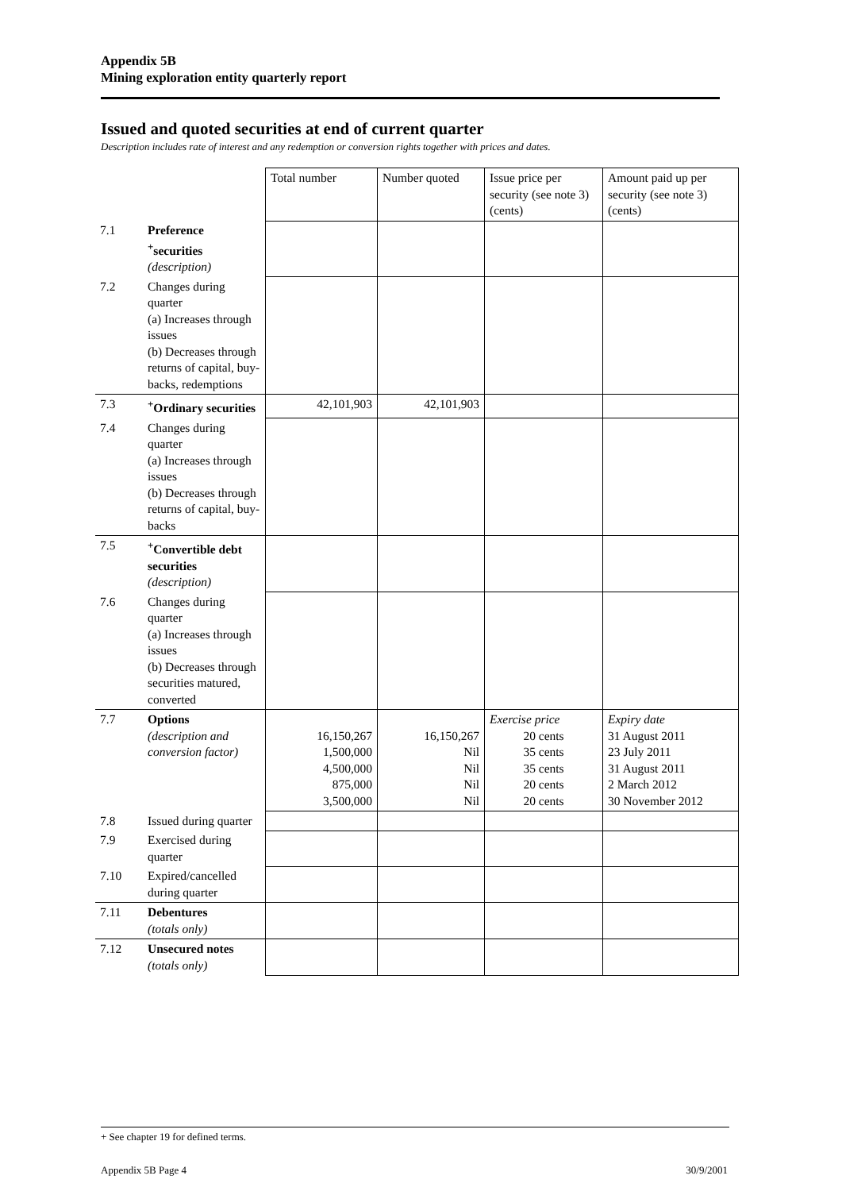Appendix 5B
Mining exploration entity quarterly report
Issued and quoted securities at end of current quarter
Description includes rate of interest and any redemption or conversion rights together with prices and dates.
| | | Total number | Number quoted | Issue price per security (see note 3) (cents) | Amount paid up per security (see note 3) (cents) |
| 7.1 | Preference <sup>+</sup>securities (description) | | | | |
| 7.2 | Changes during quarter (a) Increases through issues (b) Decreases through returns of capital, buy-backs, redemptions | | | | |
| 7.3 | <sup>+</sup>Ordinary securities | 42,101,903 | 42,101,903 | | |
| 7.4 | Changes during quarter (a) Increases through issues (b) Decreases through returns of capital, buy-backs | | | | |
| 7.5 | <sup>+</sup>Convertible debt securities (description) | | | | |
| 7.6 | Changes during quarter (a) Increases through issues (b) Decreases through securities matured, converted | | | | |
| 7.7 | Options (description and conversion factor) | 16,150,267 1,500,000 4,500,000 875,000 3,500,000 | 16,150,267 Nil Nil Nil Nil | Exercise price 20 cents 35 cents 35 cents 20 cents 20 cents | Expiry date 31 August 2011 23 July 2011 31 August 2011 2 March 2012 30 November 2012 |
| 7.8 | Issued during quarter | | | | |
| 7.9 | Exercised during quarter | | | | |
| 7.10 | Expired/cancelled during quarter | | | | |
| 7.11 | Debentures (totals only) | | | | |
| 7.12 | Unsecured notes (totals only) | | | | |
+ See chapter 19 for defined terms.
Appendix 5B Page 4 30/9/2001